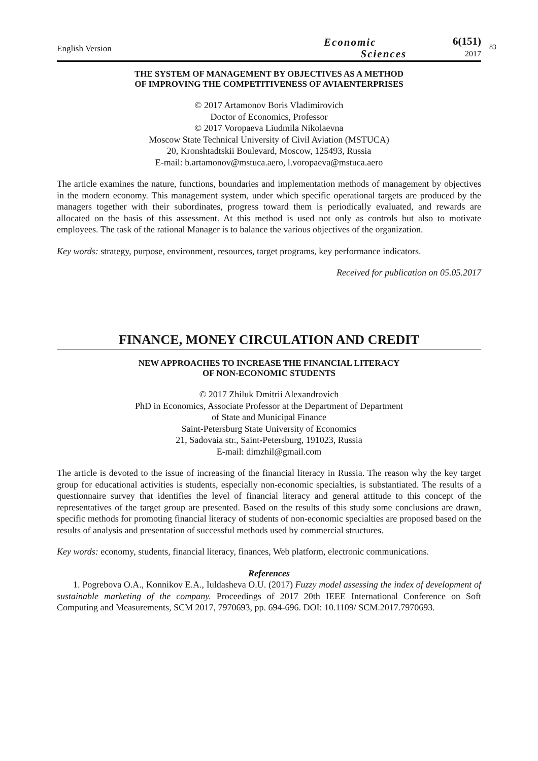English Version
Economic
Sciences
6(151)
2017
83
THE SYSTEM OF MANAGEMENT BY OBJECTIVES AS A METHOD
OF IMPROVING THE COMPETITIVENESS OF AVIAENTERPRISES
© 2017 Artamonov Boris Vladimirovich
Doctor of Economics, Professor
© 2017 Voropaeva Liudmila Nikolaevna
Moscow State Technical University of Civil Aviation (MSTUCA)
20, Kronshtadtskii Boulevard, Moscow, 125493, Russia
E-mail: b.artamonov@mstuca.aero, l.voropaeva@mstuca.aero
The article examines the nature, functions, boundaries and implementation methods of management by objectives in the modern economy. This management system, under which specific operational targets are produced by the managers together with their subordinates, progress toward them is periodically evaluated, and rewards are allocated on the basis of this assessment. At this method is used not only as controls but also to motivate employees. The task of the rational Manager is to balance the various objectives of the organization.
Key words: strategy, purpose, environment, resources, target programs, key performance indicators.
Received for publication on 05.05.2017
FINANCE, MONEY CIRCULATION AND CREDIT
NEW APPROACHES TO INCREASE THE FINANCIAL LITERACY
OF NON-ECONOMIC STUDENTS
© 2017 Zhiluk Dmitrii Alexandrovich
PhD in Economics, Associate Professor at the Department of Department
of State and Municipal Finance
Saint-Petersburg State University of Economics
21, Sadovaia str., Saint-Petersburg, 191023, Russia
E-mail: dimzhil@gmail.com
The article is devoted to the issue of increasing of the financial literacy in Russia. The reason why the key target group for educational activities is students, especially non-economic specialties, is substantiated. The results of a questionnaire survey that identifies the level of financial literacy and general attitude to this concept of the representatives of the target group are presented. Based on the results of this study some conclusions are drawn, specific methods for promoting financial literacy of students of non-economic specialties are proposed based on the results of analysis and presentation of successful methods used by commercial structures.
Key words: economy, students, financial literacy, finances, Web platform, electronic communications.
References
1. Pogrebova O.A., Konnikov E.A., Iuldasheva O.U. (2017) Fuzzy model assessing the index of development of sustainable marketing of the company. Proceedings of 2017 20th IEEE International Conference on Soft Computing and Measurements, SCM 2017, 7970693, pp. 694-696. DOI: 10.1109/ SCM.2017.7970693.